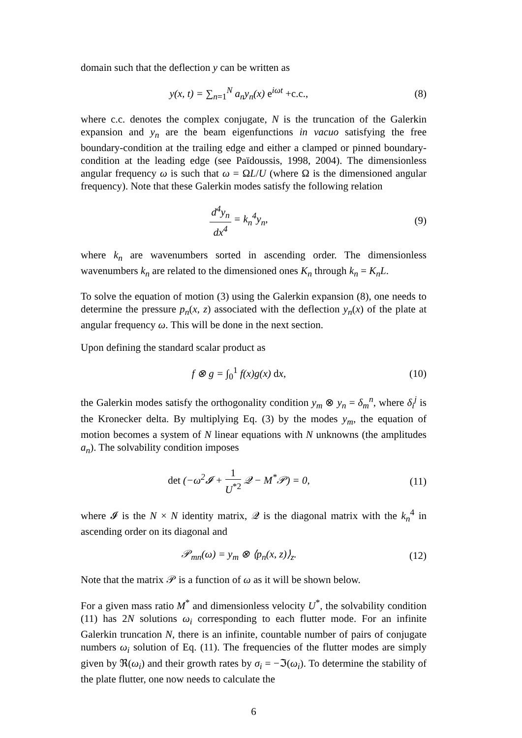domain such that the deflection y can be written as
y(x, t) = ∑<sub>n=1</sub><sup>N</sup> a<sub>n</sub>y<sub>n</sub>(x) e<sup>iωt</sup> +c.c.,
(8)
where c.c. denotes the complex conjugate, N is the truncation of the Galerkin expansion and y<sub>n</sub> are the beam eigenfunctions in vacuo satisfying the free boundary-condition at the trailing edge and either a clamped or pinned boundary-condition at the leading edge (see Païdoussis, 1998, 2004). The dimensionless angular frequency ω is such that ω = ΩL/U (where Ω is the dimensioned angular frequency). Note that these Galerkin modes satisfy the following relation
d<sup>4</sup>y<sub>n</sub> dx<sup>4</sup> = k<sub>n</sub><sup>4</sup>y<sub>n</sub>, (9)
where k<sub>n</sub> are wavenumbers sorted in ascending order. The dimensionless wavenumbers k<sub>n</sub> are related to the dimensioned ones K<sub>n</sub> through k<sub>n</sub> = K<sub>n</sub>L.
To solve the equation of motion (3) using the Galerkin expansion (8), one needs to determine the pressure p<sub>n</sub>(x, z) associated with the deflection y<sub>n</sub>(x) of the plate at angular frequency ω. This will be done in the next section.
Upon defining the standard scalar product as
f ⊗ g = ∫<sub>0</sub><sup>1</sup> f(x)g(x) dx, (10)
the Galerkin modes satisfy the orthogonality condition y<sub>m</sub> ⊗ y<sub>n</sub> = δ<sub>m</sub><sup>n</sup>, where δ<sub>i</sub><sup>j</sup> is the Kronecker delta. By multiplying Eq. (3) by the modes y<sub>m</sub>, the equation of motion becomes a system of N linear equations with N unknowns (the amplitudes a<sub>n</sub>). The solvability condition imposes
det (−ω<sup>2</sup>𝓘 + 1 U<sup>*2</sup> 𝒬 − M<sup>*</sup>𝒫) = 0,
(11)
where 𝓘 is the N × N identity matrix, 𝒬 is the diagonal matrix with the k<sub>n</sub><sup>4</sup> in ascending order on its diagonal and
𝒫<sub>mn</sub>(ω) = y<sub>m</sub> ⊗ ⟨p<sub>n</sub>(x, z)⟩<sub>z</sub>. (12)
Note that the matrix 𝒫 is a function of ω as it will be shown below.
For a given mass ratio M<sup>*</sup> and dimensionless velocity U<sup>*</sup>, the solvability condition (11) has 2N solutions ω<sub>i</sub> corresponding to each flutter mode. For an infinite Galerkin truncation N, there is an infinite, countable number of pairs of conjugate numbers ω<sub>i</sub> solution of Eq. (11). The frequencies of the flutter modes are simply given by ℜ(ω<sub>i</sub>) and their growth rates by σ<sub>i</sub> = −ℑ(ω<sub>i</sub>). To determine the stability of the plate flutter, one now needs to calculate the
6